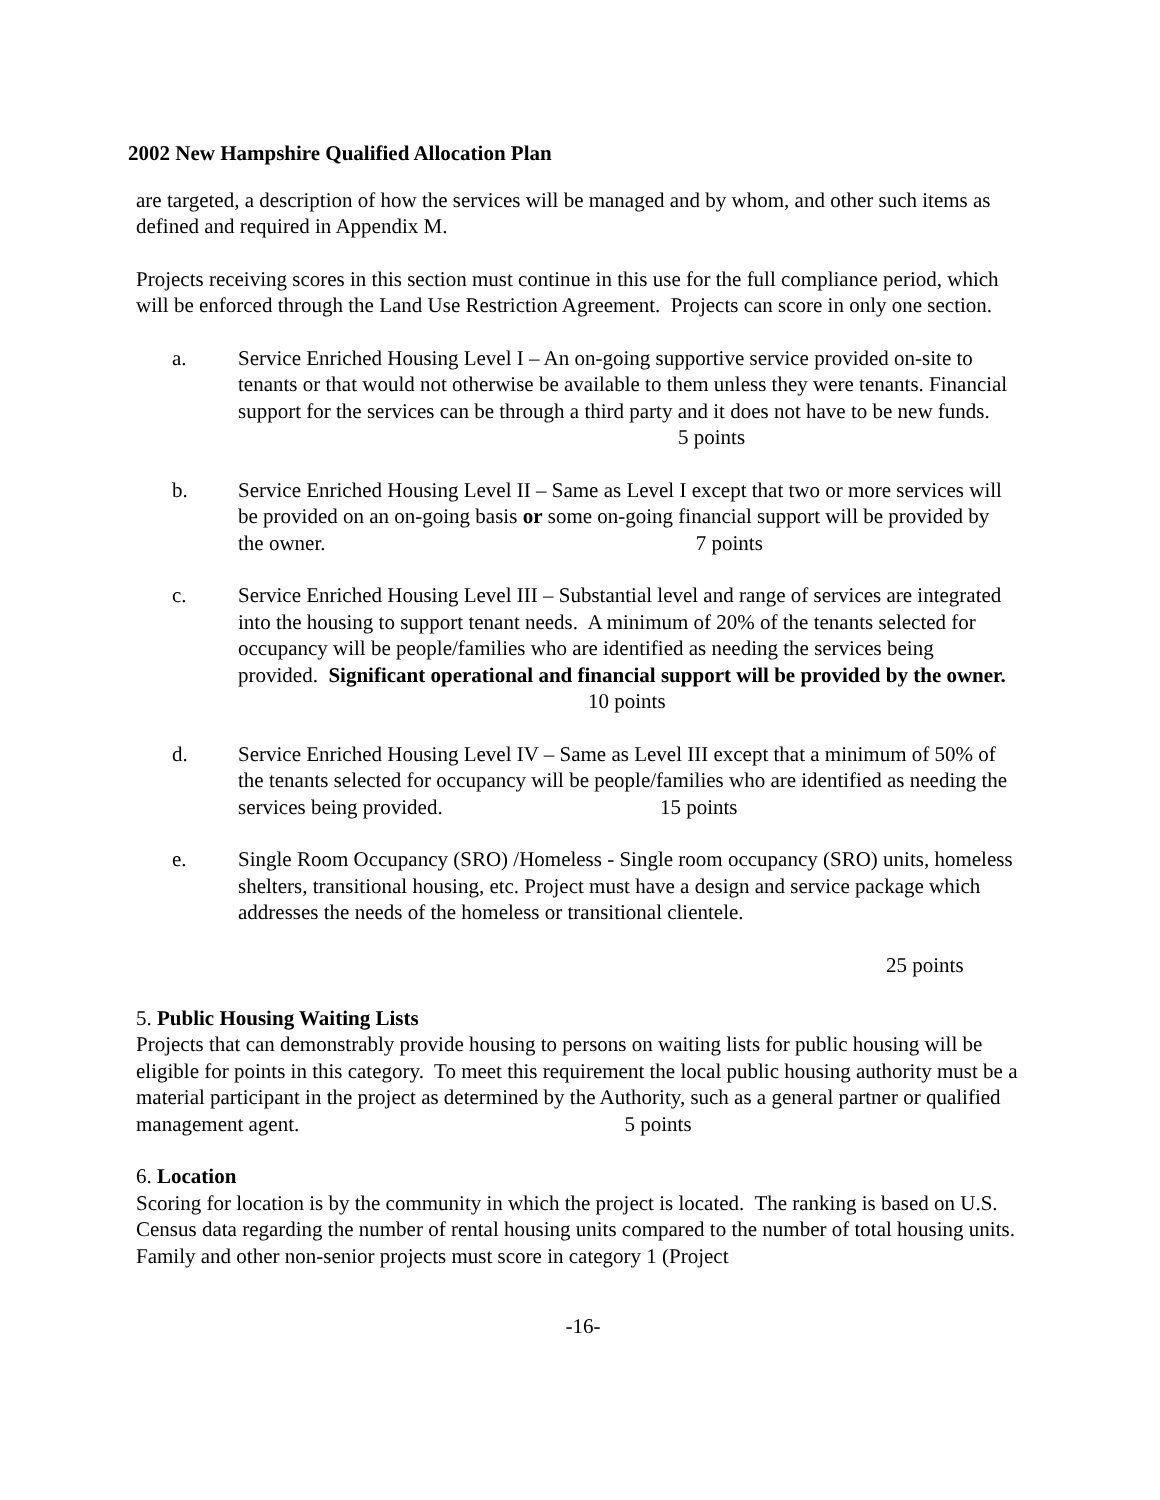2002 New Hampshire Qualified Allocation Plan
are targeted, a description of how the services will be managed and by whom, and other such items as defined and required in Appendix M.
Projects receiving scores in this section must continue in this use for the full compliance period, which will be enforced through the Land Use Restriction Agreement. Projects can score in only one section.
a. Service Enriched Housing Level I – An on-going supportive service provided on-site to tenants or that would not otherwise be available to them unless they were tenants. Financial support for the services can be through a third party and it does not have to be new funds. 5 points
b. Service Enriched Housing Level II – Same as Level I except that two or more services will be provided on an on-going basis or some on-going financial support will be provided by the owner. 7 points
c. Service Enriched Housing Level III – Substantial level and range of services are integrated into the housing to support tenant needs. A minimum of 20% of the tenants selected for occupancy will be people/families who are identified as needing the services being provided. Significant operational and financial support will be provided by the owner. 10 points
d. Service Enriched Housing Level IV – Same as Level III except that a minimum of 50% of the tenants selected for occupancy will be people/families who are identified as needing the services being provided. 15 points
e. Single Room Occupancy (SRO) /Homeless - Single room occupancy (SRO) units, homeless shelters, transitional housing, etc. Project must have a design and service package which addresses the needs of the homeless or transitional clientele.
25 points
5. Public Housing Waiting Lists
Projects that can demonstrably provide housing to persons on waiting lists for public housing will be eligible for points in this category. To meet this requirement the local public housing authority must be a material participant in the project as determined by the Authority, such as a general partner or qualified management agent. 5 points
6. Location
Scoring for location is by the community in which the project is located. The ranking is based on U.S. Census data regarding the number of rental housing units compared to the number of total housing units. Family and other non-senior projects must score in category 1 (Project
-16-